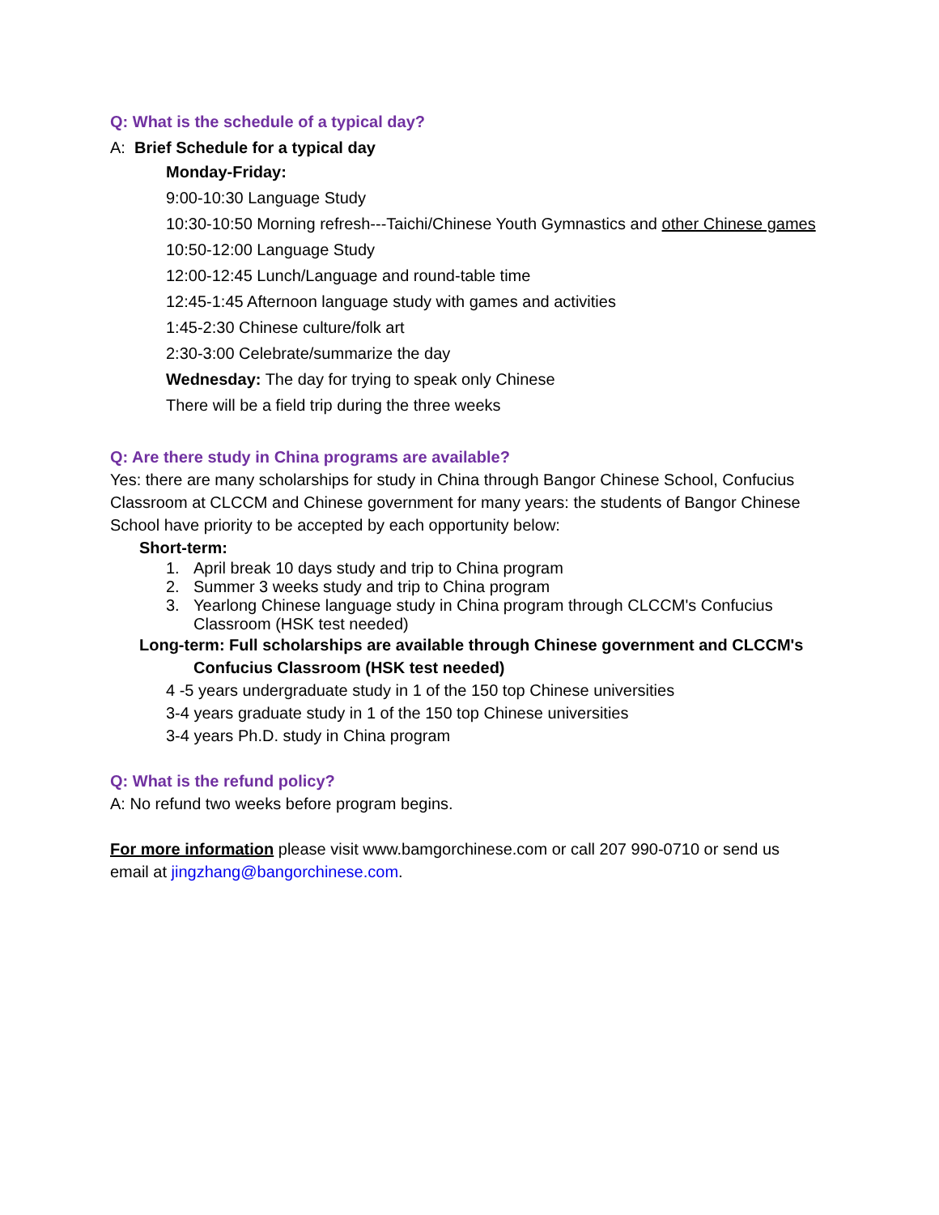Q: What is the schedule of a typical day?
A: Brief Schedule for a typical day
Monday-Friday:
9:00-10:30 Language Study
10:30-10:50 Morning refresh---Taichi/Chinese Youth Gymnastics and other Chinese games
10:50-12:00 Language Study
12:00-12:45 Lunch/Language and round-table time
12:45-1:45 Afternoon language study with games and activities
1:45-2:30 Chinese culture/folk art
2:30-3:00 Celebrate/summarize the day
Wednesday: The day for trying to speak only Chinese
There will be a field trip during the three weeks
Q: Are there study in China programs are available?
Yes: there are many scholarships for study in China through Bangor Chinese School, Confucius Classroom at CLCCM and Chinese government for many years: the students of Bangor Chinese School have priority to be accepted by each opportunity below:
Short-term:
1. April break 10 days study and trip to China program
2. Summer 3 weeks study and trip to China program
3. Yearlong Chinese language study in China program through CLCCM's Confucius Classroom (HSK test needed)
Long-term: Full scholarships are available through Chinese government and CLCCM's
Confucius Classroom (HSK test needed)
4 -5 years undergraduate study in 1 of the 150 top Chinese universities
3-4 years graduate study in 1 of the 150 top Chinese universities
3-4 years Ph.D. study in China program
Q: What is the refund policy?
A: No refund two weeks before program begins.
For more information please visit www.bamgorchinese.com or call 207 990-0710 or send us email at jingzhang@bangorchinese.com.